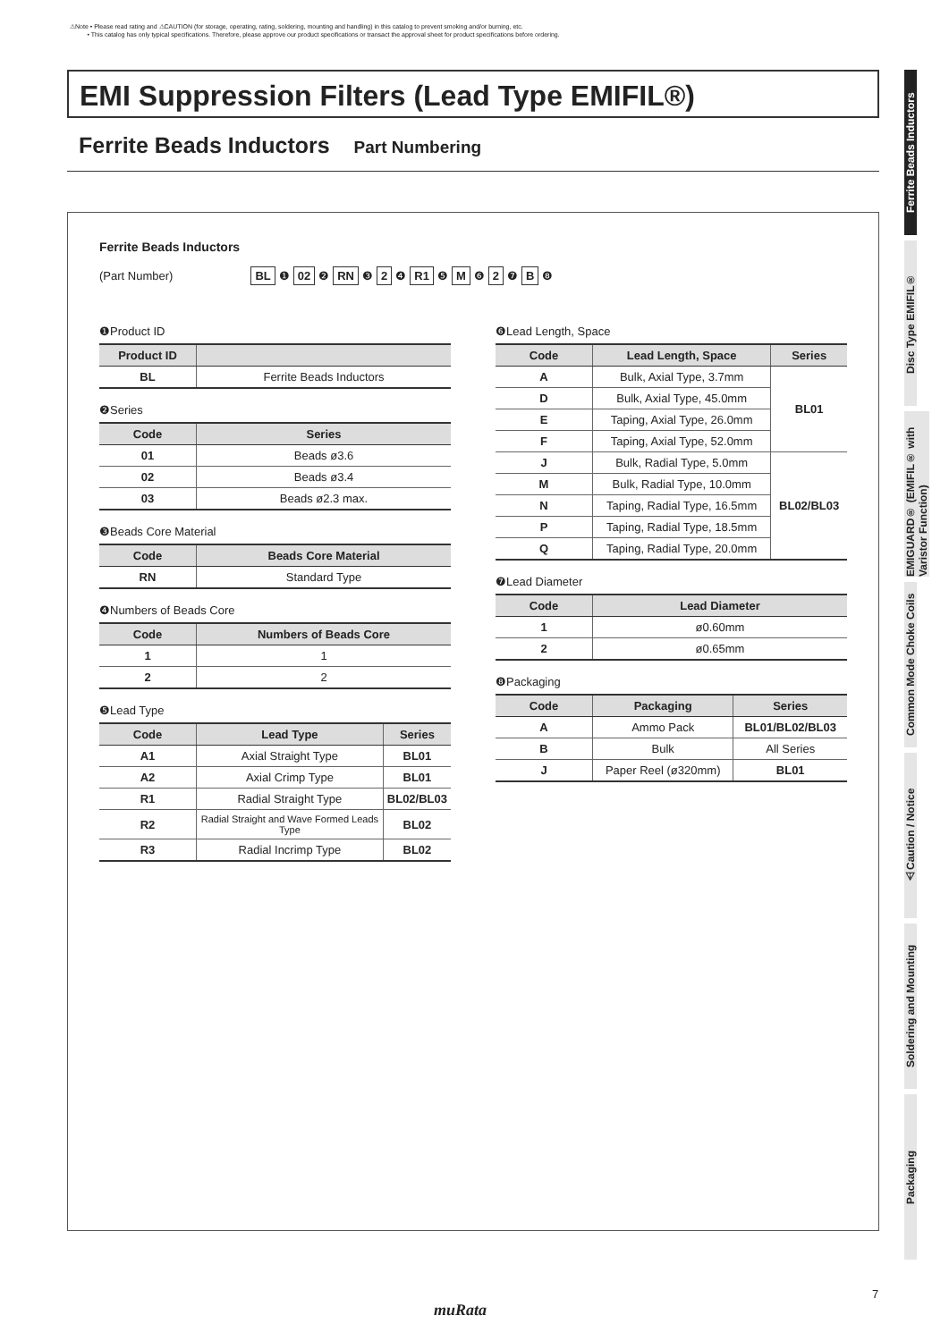⚠Note • Please read rating and ⚠CAUTION (for storage, operating, rating, soldering, mounting and handling) in this catalog to prevent smoking and/or burning, etc.
• This catalog has only typical specifications. Therefore, please approve our product specifications or transact the approval sheet for product specifications before ordering.
EMI Suppression Filters (Lead Type EMIFIL®)
Ferrite Beads Inductors Part Numbering
Ferrite Beads Inductors
(Part Number) BL ❶ 02 ❷ RN ❸ 2 ❹ R1 ❺ M ❻ 2 ❼ B ❽
❶Product ID
| Product ID | |
| --- | --- |
| BL | Ferrite Beads Inductors |
❷Series
| Code | Series |
| --- | --- |
| 01 | Beads ø3.6 |
| 02 | Beads ø3.4 |
| 03 | Beads ø2.3 max. |
❸Beads Core Material
| Code | Beads Core Material |
| --- | --- |
| RN | Standard Type |
❹Numbers of Beads Core
| Code | Numbers of Beads Core |
| --- | --- |
| 1 | 1 |
| 2 | 2 |
❺Lead Type
| Code | Lead Type | Series |
| --- | --- | --- |
| A1 | Axial Straight Type | BL01 |
| A2 | Axial Crimp Type | BL01 |
| R1 | Radial Straight Type | BL02/BL03 |
| R2 | Radial Straight and Wave Formed Leads Type | BL02 |
| R3 | Radial Incrimp Type | BL02 |
❻Lead Length, Space
| Code | Lead Length, Space | Series |
| --- | --- | --- |
| A | Bulk, Axial Type, 3.7mm | BL01 |
| D | Bulk, Axial Type, 45.0mm | |
| E | Taping, Axial Type, 26.0mm | |
| F | Taping, Axial Type, 52.0mm | |
| J | Bulk, Radial Type, 5.0mm | BL02/BL03 |
| M | Bulk, Radial Type, 10.0mm | |
| N | Taping, Radial Type, 16.5mm | |
| P | Taping, Radial Type, 18.5mm | |
| Q | Taping, Radial Type, 20.0mm | |
❼Lead Diameter
| Code | Lead Diameter |
| --- | --- |
| 1 | ø0.60mm |
| 2 | ø0.65mm |
❽Packaging
| Code | Packaging | Series |
| --- | --- | --- |
| A | Ammo Pack | BL01/BL02/BL03 |
| B | Bulk | All Series |
| J | Paper Reel (ø320mm) | BL01 |
Ferrite Beads Inductors
Disc Type EMIFIL®
EMIGUARD® (EMIFIL® with Varistor Function)
Common Mode Choke Coils
⚠Caution / Notice
Soldering and Mounting
Packaging
7
muRata